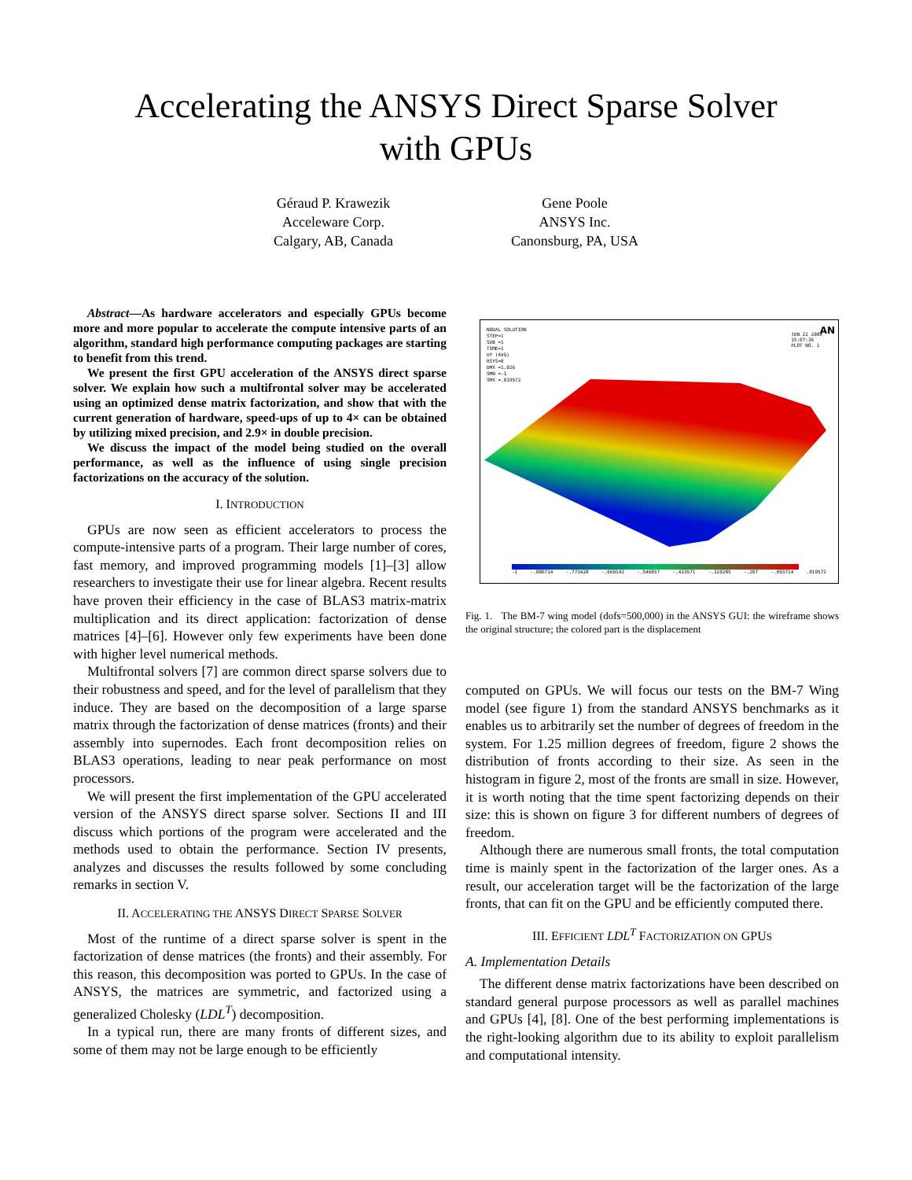Accelerating the ANSYS Direct Sparse Solver
with GPUs
Géraud P. Krawezik
Acceleware Corp.
Calgary, AB, Canada
Gene Poole
ANSYS Inc.
Canonsburg, PA, USA
Abstract—As hardware accelerators and especially GPUs become more and more popular to accelerate the compute intensive parts of an algorithm, standard high performance computing packages are starting to benefit from this trend.
We present the first GPU acceleration of the ANSYS direct sparse solver. We explain how such a multifrontal solver may be accelerated using an optimized dense matrix factorization, and show that with the current generation of hardware, speed-ups of up to 4× can be obtained by utilizing mixed precision, and 2.9× in double precision.
We discuss the impact of the model being studied on the overall performance, as well as the influence of using single precision factorizations on the accuracy of the solution.
I. INTRODUCTION
GPUs are now seen as efficient accelerators to process the compute-intensive parts of a program. Their large number of cores, fast memory, and improved programming models [1]–[3] allow researchers to investigate their use for linear algebra. Recent results have proven their efficiency in the case of BLAS3 matrix-matrix multiplication and its direct application: factorization of dense matrices [4]–[6]. However only few experiments have been done with higher level numerical methods.
Multifrontal solvers [7] are common direct sparse solvers due to their robustness and speed, and for the level of parallelism that they induce. They are based on the decomposition of a large sparse matrix through the factorization of dense matrices (fronts) and their assembly into supernodes. Each front decomposition relies on BLAS3 operations, leading to near peak performance on most processors.
We will present the first implementation of the GPU accelerated version of the ANSYS direct sparse solver. Sections II and III discuss which portions of the program were accelerated and the methods used to obtain the performance. Section IV presents, analyzes and discusses the results followed by some concluding remarks in section V.
II. ACCELERATING THE ANSYS DIRECT SPARSE SOLVER
Most of the runtime of a direct sparse solver is spent in the factorization of dense matrices (the fronts) and their assembly. For this reason, this decomposition was ported to GPUs. In the case of ANSYS, the matrices are symmetric, and factorized using a generalized Cholesky (LDL<sup>T</sup>) decomposition.
In a typical run, there are many fronts of different sizes, and some of them may not be large enough to be efficiently
NODAL SOLUTION
STEP=1
SUB =1
TIME=1
UY (AVG)
RSYS=0
DMX =1.026
SMN =-1
SMX =.019572
JUN 22 2009
15:07:36
PLOT NO. 1
AN
-1 -.886714 -.773428 -.660143 -.546857 -.433571 -.320285 -.207 -.093714 .019572
Fig. 1. The BM-7 wing model (dofs=500,000) in the ANSYS GUI: the wireframe shows the original structure; the colored part is the displacement
computed on GPUs. We will focus our tests on the BM-7 Wing model (see figure 1) from the standard ANSYS benchmarks as it enables us to arbitrarily set the number of degrees of freedom in the system. For 1.25 million degrees of freedom, figure 2 shows the distribution of fronts according to their size. As seen in the histogram in figure 2, most of the fronts are small in size. However, it is worth noting that the time spent factorizing depends on their size: this is shown on figure 3 for different numbers of degrees of freedom.
Although there are numerous small fronts, the total computation time is mainly spent in the factorization of the larger ones. As a result, our acceleration target will be the factorization of the large fronts, that can fit on the GPU and be efficiently computed there.
III. EFFICIENT LDL<sup>T</sup> FACTORIZATION ON GPUS
A. Implementation Details
The different dense matrix factorizations have been described on standard general purpose processors as well as parallel machines and GPUs [4], [8]. One of the best performing implementations is the right-looking algorithm due to its ability to exploit parallelism and computational intensity.